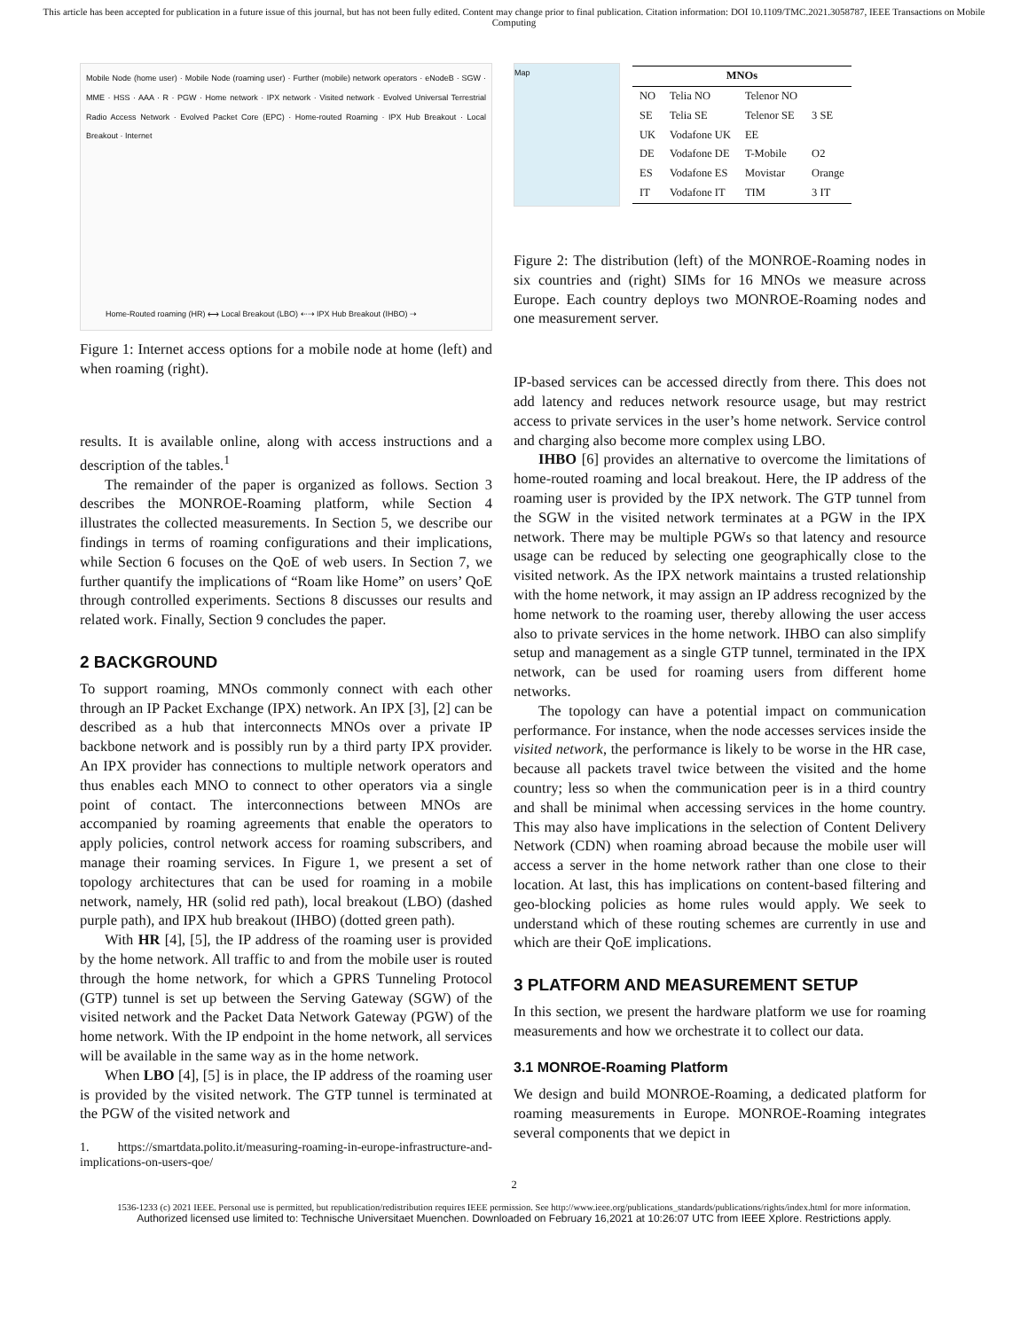This article has been accepted for publication in a future issue of this journal, but has not been fully edited. Content may change prior to final publication. Citation information: DOI 10.1109/TMC.2021.3058787, IEEE Transactions on Mobile Computing
Mobile Node (home user) · Mobile Node (roaming user) · Further (mobile) network operators · eNodeB · SGW · MME · HSS · AAA · R · PGW · Home network · IPX network · Visited network · Evolved Universal Terrestrial Radio Access Network · Evolved Packet Core (EPC) · Home-routed Roaming · IPX Hub Breakout · Local Breakout · Internet
Home-Routed roaming (HR) ⟷ Local Breakout (LBO) ⇠⇢ IPX Hub Breakout (IHBO) ⇢
Figure 1: Internet access options for a mobile node at home (left) and when roaming (right).
results. It is available online, along with access instructions and a description of the tables.<sup>1</sup>
The remainder of the paper is organized as follows. Section 3 describes the MONROE-Roaming platform, while Section 4 illustrates the collected measurements. In Section 5, we describe our findings in terms of roaming configurations and their implications, while Section 6 focuses on the QoE of web users. In Section 7, we further quantify the implications of “Roam like Home” on users’ QoE through controlled experiments. Sections 8 discusses our results and related work. Finally, Section 9 concludes the paper.
2 BACKGROUND
To support roaming, MNOs commonly connect with each other through an IP Packet Exchange (IPX) network. An IPX [3], [2] can be described as a hub that interconnects MNOs over a private IP backbone network and is possibly run by a third party IPX provider. An IPX provider has connections to multiple network operators and thus enables each MNO to connect to other operators via a single point of contact. The interconnections between MNOs are accompanied by roaming agreements that enable the operators to apply policies, control network access for roaming subscribers, and manage their roaming services. In Figure 1, we present a set of topology architectures that can be used for roaming in a mobile network, namely, HR (solid red path), local breakout (LBO) (dashed purple path), and IPX hub breakout (IHBO) (dotted green path).
With HR [4], [5], the IP address of the roaming user is provided by the home network. All traffic to and from the mobile user is routed through the home network, for which a GPRS Tunneling Protocol (GTP) tunnel is set up between the Serving Gateway (SGW) of the visited network and the Packet Data Network Gateway (PGW) of the home network. With the IP endpoint in the home network, all services will be available in the same way as in the home network.
When LBO [4], [5] is in place, the IP address of the roaming user is provided by the visited network. The GTP tunnel is terminated at the PGW of the visited network and
1. https://smartdata.polito.it/measuring-roaming-in-europe-infrastructure-and-implications-on-users-qoe/
Map
| MNOs | | | |
| --- | --- | --- | --- |
| NO | Telia NO | Telenor NO | |
| SE | Telia SE | Telenor SE | 3 SE |
| UK | Vodafone UK | EE | |
| DE | Vodafone DE | T-Mobile | O2 |
| ES | Vodafone ES | Movistar | Orange |
| IT | Vodafone IT | TIM | 3 IT |
Figure 2: The distribution (left) of the MONROE-Roaming nodes in six countries and (right) SIMs for 16 MNOs we measure across Europe. Each country deploys two MONROE-Roaming nodes and one measurement server.
IP-based services can be accessed directly from there. This does not add latency and reduces network resource usage, but may restrict access to private services in the user’s home network. Service control and charging also become more complex using LBO.
IHBO [6] provides an alternative to overcome the limitations of home-routed roaming and local breakout. Here, the IP address of the roaming user is provided by the IPX network. The GTP tunnel from the SGW in the visited network terminates at a PGW in the IPX network. There may be multiple PGWs so that latency and resource usage can be reduced by selecting one geographically close to the visited network. As the IPX network maintains a trusted relationship with the home network, it may assign an IP address recognized by the home network to the roaming user, thereby allowing the user access also to private services in the home network. IHBO can also simplify setup and management as a single GTP tunnel, terminated in the IPX network, can be used for roaming users from different home networks.
The topology can have a potential impact on communication performance. For instance, when the node accesses services inside the visited network, the performance is likely to be worse in the HR case, because all packets travel twice between the visited and the home country; less so when the communication peer is in a third country and shall be minimal when accessing services in the home country. This may also have implications in the selection of Content Delivery Network (CDN) when roaming abroad because the mobile user will access a server in the home network rather than one close to their location. At last, this has implications on content-based filtering and geo-blocking policies as home rules would apply. We seek to understand which of these routing schemes are currently in use and which are their QoE implications.
3 PLATFORM AND MEASUREMENT SETUP
In this section, we present the hardware platform we use for roaming measurements and how we orchestrate it to collect our data.
3.1 MONROE-Roaming Platform
We design and build MONROE-Roaming, a dedicated platform for roaming measurements in Europe. MONROE-Roaming integrates several components that we depict in
2
1536-1233 (c) 2021 IEEE. Personal use is permitted, but republication/redistribution requires IEEE permission. See http://www.ieee.org/publications_standards/publications/rights/index.html for more information.
Authorized licensed use limited to: Technische Universitaet Muenchen. Downloaded on February 16,2021 at 10:26:07 UTC from IEEE Xplore. Restrictions apply.